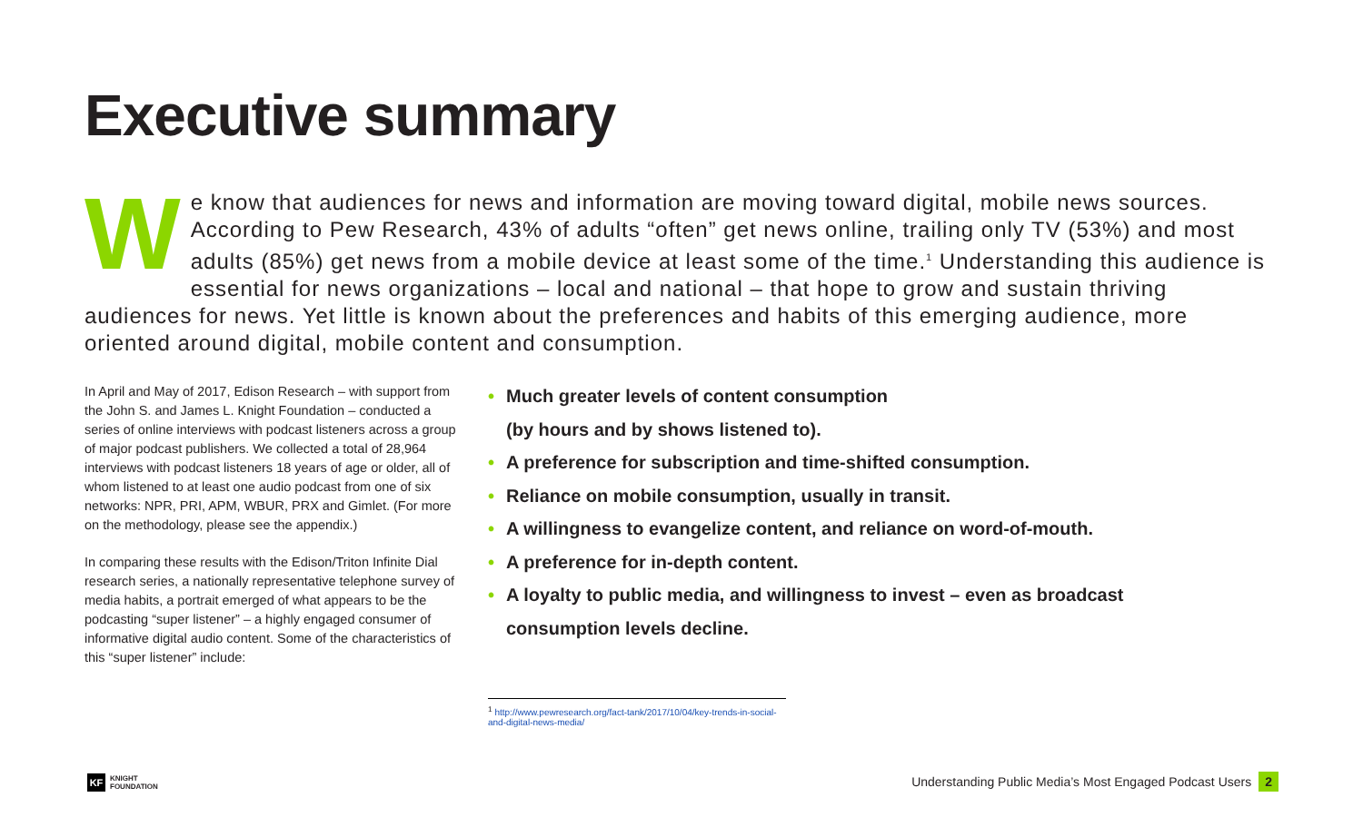Executive summary
We know that audiences for news and information are moving toward digital, mobile news sources. According to Pew Research, 43% of adults “often” get news online, trailing only TV (53%) and most adults (85%) get news from a mobile device at least some of the time.<sup>1</sup> Understanding this audience is essential for news organizations – local and national – that hope to grow and sustain thriving audiences for news. Yet little is known about the preferences and habits of this emerging audience, more oriented around digital, mobile content and consumption.
In April and May of 2017, Edison Research – with support from the John S. and James L. Knight Foundation – conducted a series of online interviews with podcast listeners across a group of major podcast publishers. We collected a total of 28,964 interviews with podcast listeners 18 years of age or older, all of whom listened to at least one audio podcast from one of six networks: NPR, PRI, APM, WBUR, PRX and Gimlet. (For more on the methodology, please see the appendix.)
In comparing these results with the Edison/Triton Infinite Dial research series, a nationally representative telephone survey of media habits, a portrait emerged of what appears to be the podcasting “super listener” – a highly engaged consumer of informative digital audio content. Some of the characteristics of this “super listener” include:
• Much greater levels of content consumption
(by hours and by shows listened to).
• A preference for subscription and time-shifted consumption.
• Reliance on mobile consumption, usually in transit.
• A willingness to evangelize content, and reliance on word-of-mouth.
• A preference for in-depth content.
• A loyalty to public media, and willingness to invest – even as broadcast consumption levels decline.
<sup>1</sup> http://www.pewresearch.org/fact-tank/2017/10/04/key-trends-in-social-and-digital-news-media/
KF
KNIGHT
FOUNDATION
Understanding Public Media’s Most Engaged Podcast Users 2